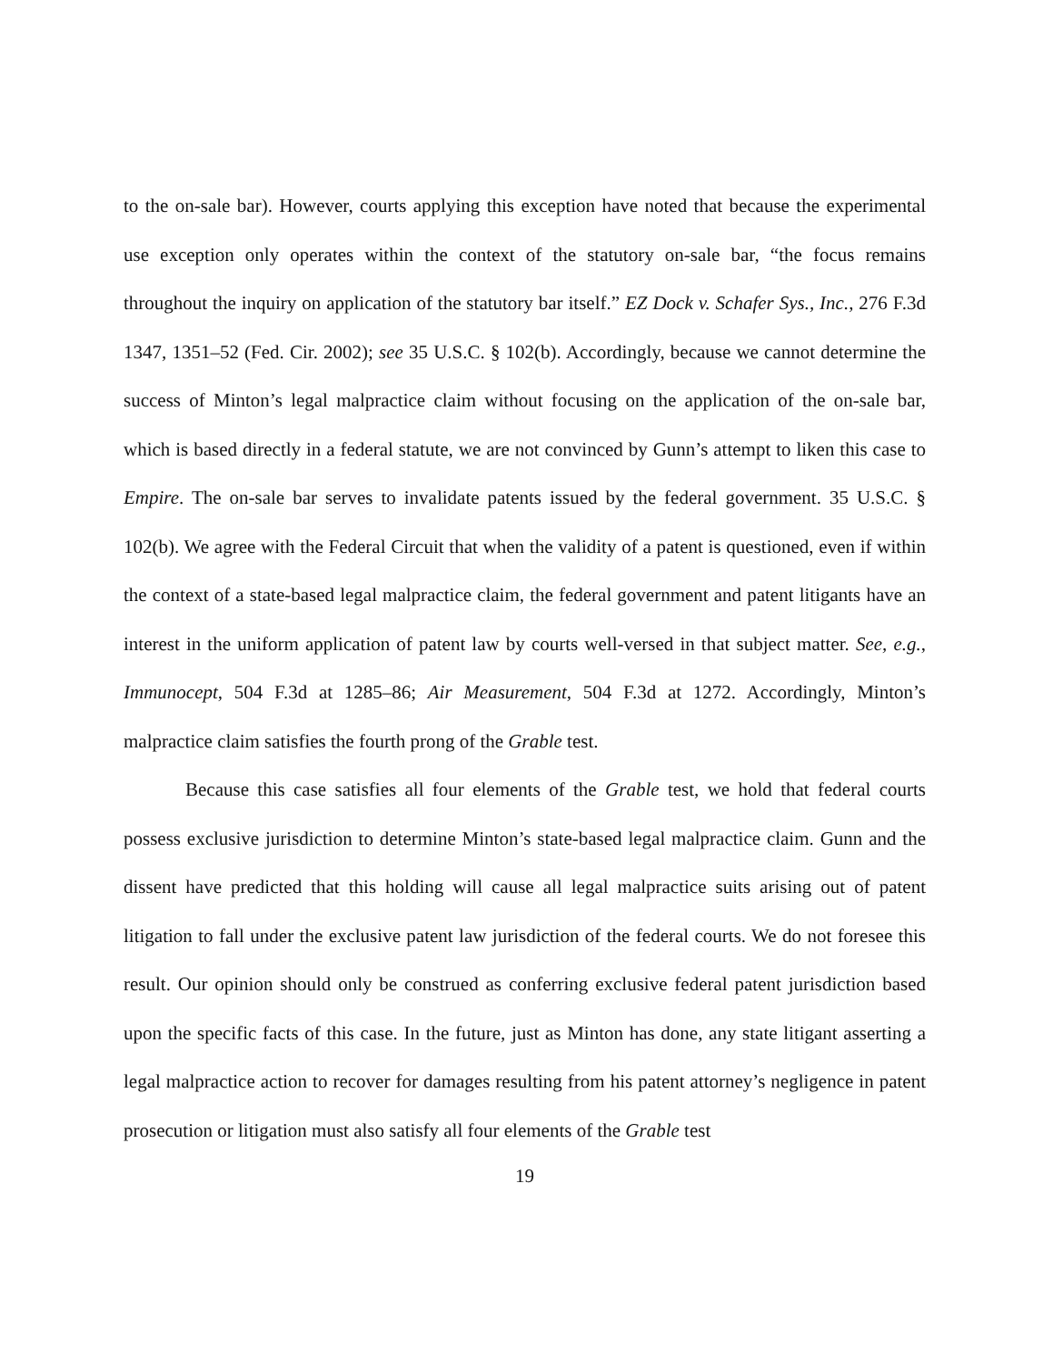to the on-sale bar). However, courts applying this exception have noted that because the experimental use exception only operates within the context of the statutory on-sale bar, “the focus remains throughout the inquiry on application of the statutory bar itself.” EZ Dock v. Schafer Sys., Inc., 276 F.3d 1347, 1351–52 (Fed. Cir. 2002); see 35 U.S.C. § 102(b). Accordingly, because we cannot determine the success of Minton’s legal malpractice claim without focusing on the application of the on-sale bar, which is based directly in a federal statute, we are not convinced by Gunn’s attempt to liken this case to Empire. The on-sale bar serves to invalidate patents issued by the federal government. 35 U.S.C. § 102(b). We agree with the Federal Circuit that when the validity of a patent is questioned, even if within the context of a state-based legal malpractice claim, the federal government and patent litigants have an interest in the uniform application of patent law by courts well-versed in that subject matter. See, e.g., Immunocept, 504 F.3d at 1285–86; Air Measurement, 504 F.3d at 1272. Accordingly, Minton’s malpractice claim satisfies the fourth prong of the Grable test.
Because this case satisfies all four elements of the Grable test, we hold that federal courts possess exclusive jurisdiction to determine Minton’s state-based legal malpractice claim. Gunn and the dissent have predicted that this holding will cause all legal malpractice suits arising out of patent litigation to fall under the exclusive patent law jurisdiction of the federal courts. We do not foresee this result. Our opinion should only be construed as conferring exclusive federal patent jurisdiction based upon the specific facts of this case. In the future, just as Minton has done, any state litigant asserting a legal malpractice action to recover for damages resulting from his patent attorney’s negligence in patent prosecution or litigation must also satisfy all four elements of the Grable test
19